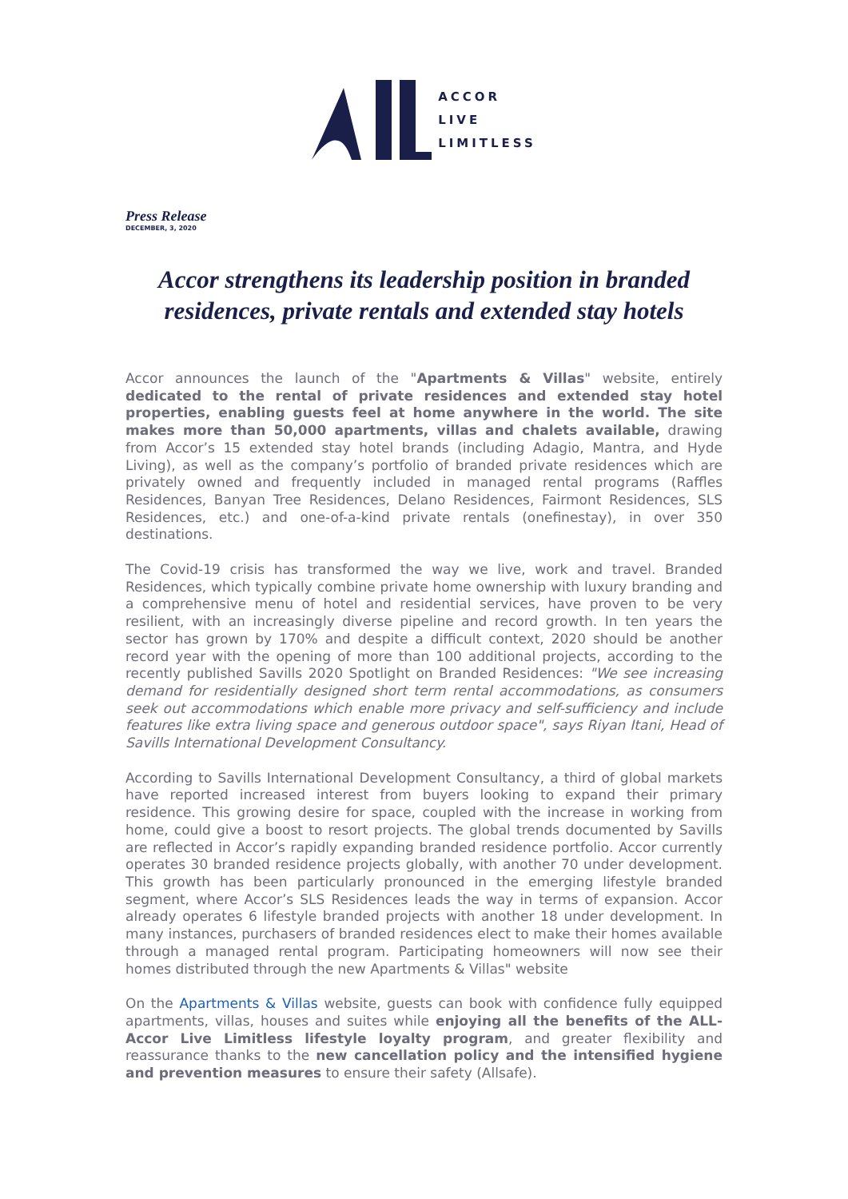ACCOR
LIVE
LIMITLESS
Press Release
DECEMBER, 3, 2020
Accor strengthens its leadership position in branded residences, private rentals and extended stay hotels
Accor announces the launch of the "Apartments & Villas" website, entirely dedicated to the rental of private residences and extended stay hotel properties, enabling guests feel at home anywhere in the world. The site makes more than 50,000 apartments, villas and chalets available, drawing from Accor’s 15 extended stay hotel brands (including Adagio, Mantra, and Hyde Living), as well as the company’s portfolio of branded private residences which are privately owned and frequently included in managed rental programs (Raffles Residences, Banyan Tree Residences, Delano Residences, Fairmont Residences, SLS Residences, etc.) and one-of-a-kind private rentals (onefinestay), in over 350 destinations.
The Covid-19 crisis has transformed the way we live, work and travel. Branded Residences, which typically combine private home ownership with luxury branding and a comprehensive menu of hotel and residential services, have proven to be very resilient, with an increasingly diverse pipeline and record growth. In ten years the sector has grown by 170% and despite a difficult context, 2020 should be another record year with the opening of more than 100 additional projects, according to the recently published Savills 2020 Spotlight on Branded Residences: "We see increasing demand for residentially designed short term rental accommodations, as consumers seek out accommodations which enable more privacy and self-sufficiency and include features like extra living space and generous outdoor space", says Riyan Itani, Head of Savills International Development Consultancy.
According to Savills International Development Consultancy, a third of global markets have reported increased interest from buyers looking to expand their primary residence. This growing desire for space, coupled with the increase in working from home, could give a boost to resort projects. The global trends documented by Savills are reflected in Accor’s rapidly expanding branded residence portfolio. Accor currently operates 30 branded residence projects globally, with another 70 under development. This growth has been particularly pronounced in the emerging lifestyle branded segment, where Accor’s SLS Residences leads the way in terms of expansion. Accor already operates 6 lifestyle branded projects with another 18 under development. In many instances, purchasers of branded residences elect to make their homes available through a managed rental program. Participating homeowners will now see their homes distributed through the new Apartments & Villas" website
On the Apartments & Villas website, guests can book with confidence fully equipped apartments, villas, houses and suites while enjoying all the benefits of the ALL-Accor Live Limitless lifestyle loyalty program, and greater flexibility and reassurance thanks to the new cancellation policy and the intensified hygiene and prevention measures to ensure their safety (Allsafe).